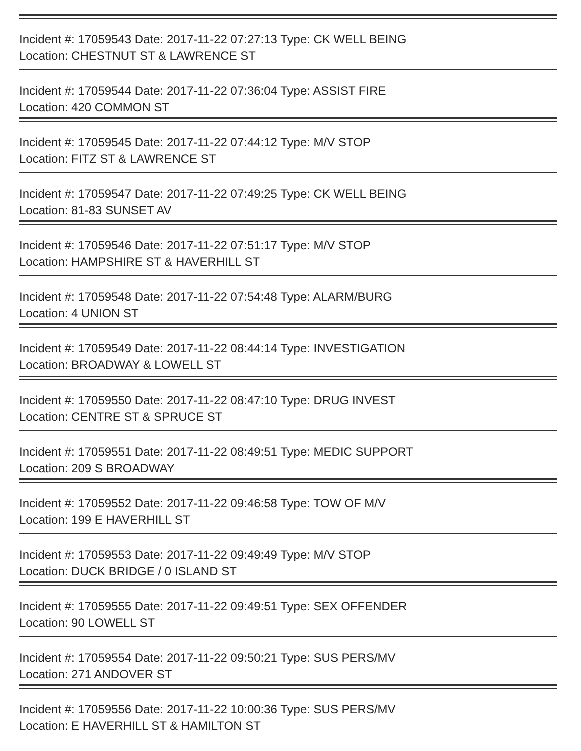Incident #: 17059543 Date: 2017-11-22 07:27:13 Type: CK WELL BEING
Location: CHESTNUT ST & LAWRENCE ST
Incident #: 17059544 Date: 2017-11-22 07:36:04 Type: ASSIST FIRE
Location: 420 COMMON ST
Incident #: 17059545 Date: 2017-11-22 07:44:12 Type: M/V STOP
Location: FITZ ST & LAWRENCE ST
Incident #: 17059547 Date: 2017-11-22 07:49:25 Type: CK WELL BEING
Location: 81-83 SUNSET AV
Incident #: 17059546 Date: 2017-11-22 07:51:17 Type: M/V STOP
Location: HAMPSHIRE ST & HAVERHILL ST
Incident #: 17059548 Date: 2017-11-22 07:54:48 Type: ALARM/BURG
Location: 4 UNION ST
Incident #: 17059549 Date: 2017-11-22 08:44:14 Type: INVESTIGATION
Location: BROADWAY & LOWELL ST
Incident #: 17059550 Date: 2017-11-22 08:47:10 Type: DRUG INVEST
Location: CENTRE ST & SPRUCE ST
Incident #: 17059551 Date: 2017-11-22 08:49:51 Type: MEDIC SUPPORT
Location: 209 S BROADWAY
Incident #: 17059552 Date: 2017-11-22 09:46:58 Type: TOW OF M/V
Location: 199 E HAVERHILL ST
Incident #: 17059553 Date: 2017-11-22 09:49:49 Type: M/V STOP
Location: DUCK BRIDGE / 0 ISLAND ST
Incident #: 17059555 Date: 2017-11-22 09:49:51 Type: SEX OFFENDER
Location: 90 LOWELL ST
Incident #: 17059554 Date: 2017-11-22 09:50:21 Type: SUS PERS/MV
Location: 271 ANDOVER ST
Incident #: 17059556 Date: 2017-11-22 10:00:36 Type: SUS PERS/MV
Location: E HAVERHILL ST & HAMILTON ST